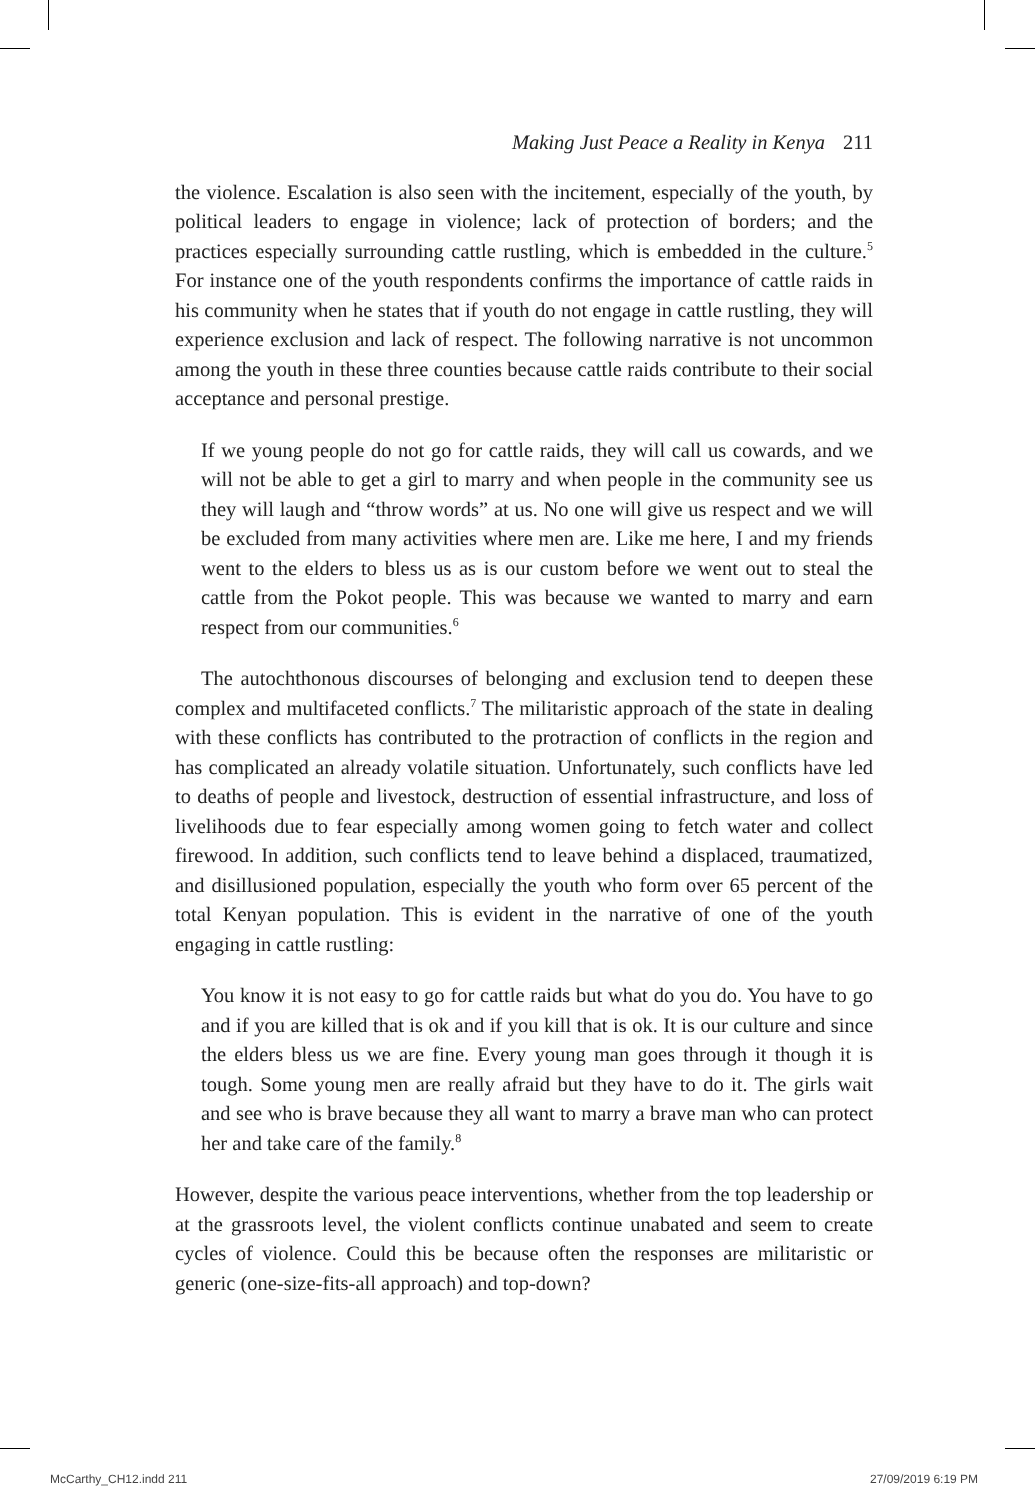Making Just Peace a Reality in Kenya 211
the violence. Escalation is also seen with the incitement, especially of the youth, by political leaders to engage in violence; lack of protection of borders; and the practices especially surrounding cattle rustling, which is embedded in the culture.<sup>5</sup> For instance one of the youth respondents confirms the importance of cattle raids in his community when he states that if youth do not engage in cattle rustling, they will experience exclusion and lack of respect. The following narrative is not uncommon among the youth in these three counties because cattle raids contribute to their social acceptance and personal prestige.
If we young people do not go for cattle raids, they will call us cowards, and we will not be able to get a girl to marry and when people in the community see us they will laugh and “throw words” at us. No one will give us respect and we will be excluded from many activities where men are. Like me here, I and my friends went to the elders to bless us as is our custom before we went out to steal the cattle from the Pokot people. This was because we wanted to marry and earn respect from our communities.<sup>6</sup>
The autochthonous discourses of belonging and exclusion tend to deepen these complex and multifaceted conflicts.<sup>7</sup> The militaristic approach of the state in dealing with these conflicts has contributed to the protraction of conflicts in the region and has complicated an already volatile situation. Unfortunately, such conflicts have led to deaths of people and livestock, destruction of essential infrastructure, and loss of livelihoods due to fear especially among women going to fetch water and collect firewood. In addition, such conflicts tend to leave behind a displaced, traumatized, and disillusioned population, especially the youth who form over 65 percent of the total Kenyan population. This is evident in the narrative of one of the youth engaging in cattle rustling:
You know it is not easy to go for cattle raids but what do you do. You have to go and if you are killed that is ok and if you kill that is ok. It is our culture and since the elders bless us we are fine. Every young man goes through it though it is tough. Some young men are really afraid but they have to do it. The girls wait and see who is brave because they all want to marry a brave man who can protect her and take care of the family.<sup>8</sup>
However, despite the various peace interventions, whether from the top leadership or at the grassroots level, the violent conflicts continue unabated and seem to create cycles of violence. Could this be because often the responses are militaristic or generic (one-size-fits-all approach) and top-down?
McCarthy_CH12.indd 211 27/09/2019 6:19 PM